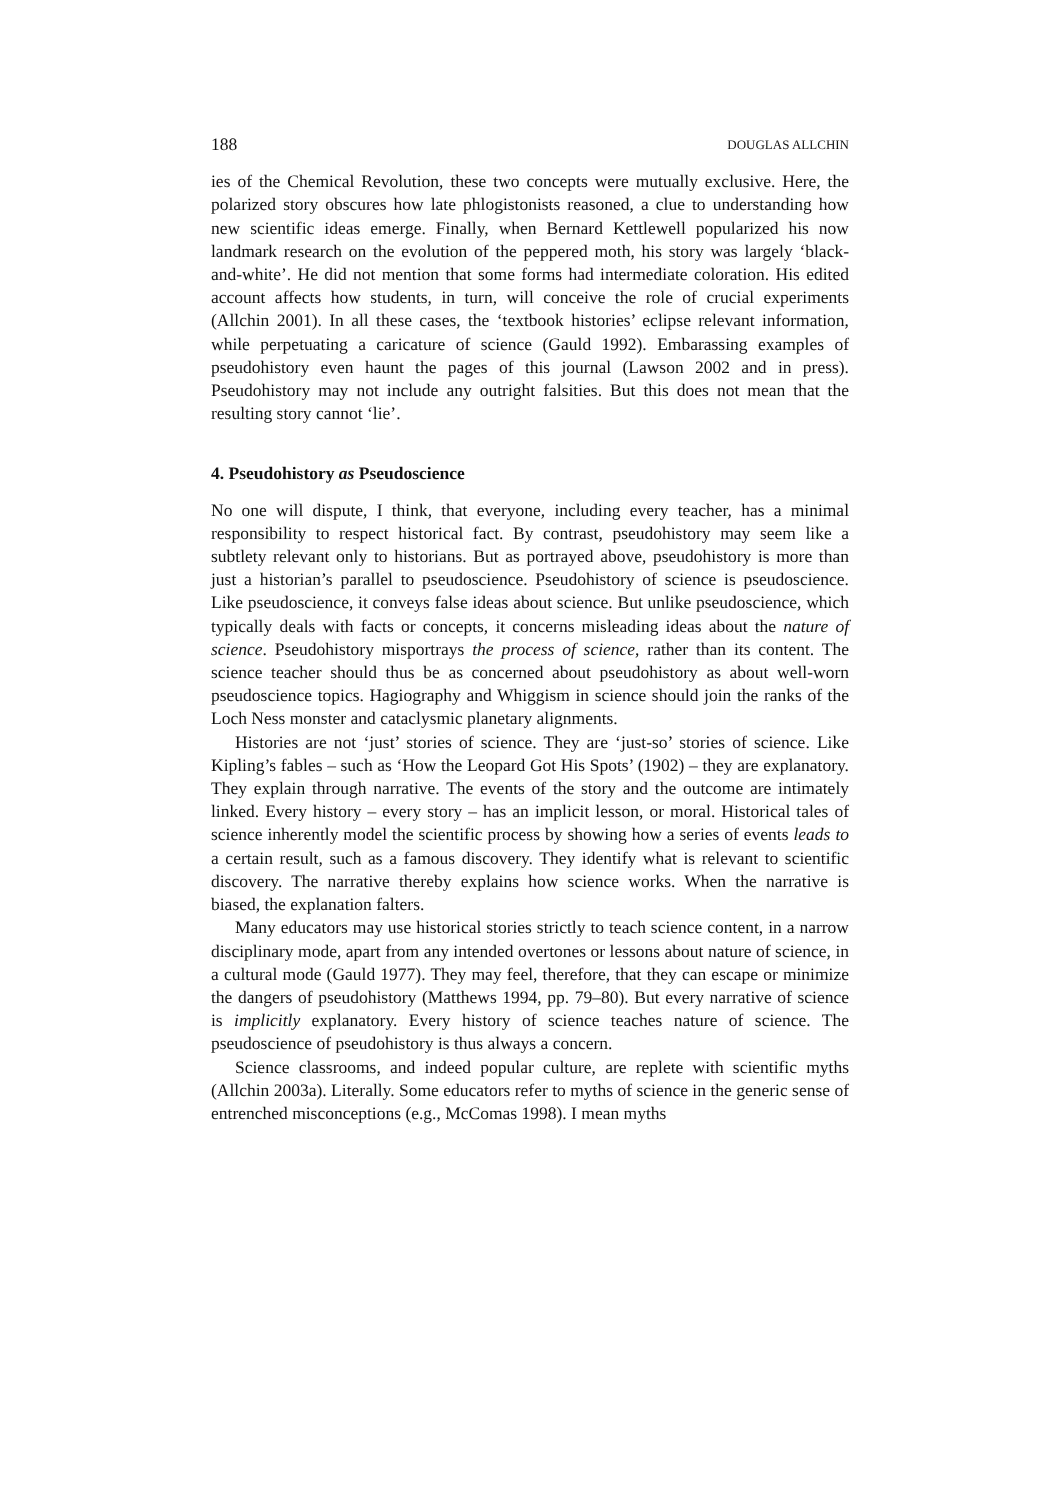188 DOUGLAS ALLCHIN
ies of the Chemical Revolution, these two concepts were mutually exclusive. Here, the polarized story obscures how late phlogistonists reasoned, a clue to understanding how new scientific ideas emerge. Finally, when Bernard Kettlewell popularized his now landmark research on the evolution of the peppered moth, his story was largely ‘black-and-white’. He did not mention that some forms had intermediate coloration. His edited account affects how students, in turn, will conceive the role of crucial experiments (Allchin 2001). In all these cases, the ‘textbook histories’ eclipse relevant information, while perpetuating a caricature of science (Gauld 1992). Embarassing examples of pseudohistory even haunt the pages of this journal (Lawson 2002 and in press). Pseudohistory may not include any outright falsities. But this does not mean that the resulting story cannot ‘lie’.
4. Pseudohistory as Pseudoscience
No one will dispute, I think, that everyone, including every teacher, has a minimal responsibility to respect historical fact. By contrast, pseudohistory may seem like a subtlety relevant only to historians. But as portrayed above, pseudohistory is more than just a historian’s parallel to pseudoscience. Pseudohistory of science is pseudoscience. Like pseudoscience, it conveys false ideas about science. But unlike pseudoscience, which typically deals with facts or concepts, it concerns misleading ideas about the nature of science. Pseudohistory misportrays the process of science, rather than its content. The science teacher should thus be as concerned about pseudohistory as about well-worn pseudoscience topics. Hagiography and Whiggism in science should join the ranks of the Loch Ness monster and cataclysmic planetary alignments.
Histories are not ‘just’ stories of science. They are ‘just-so’ stories of science. Like Kipling’s fables – such as ‘How the Leopard Got His Spots’ (1902) – they are explanatory. They explain through narrative. The events of the story and the outcome are intimately linked. Every history – every story – has an implicit lesson, or moral. Historical tales of science inherently model the scientific process by showing how a series of events leads to a certain result, such as a famous discovery. They identify what is relevant to scientific discovery. The narrative thereby explains how science works. When the narrative is biased, the explanation falters.
Many educators may use historical stories strictly to teach science content, in a narrow disciplinary mode, apart from any intended overtones or lessons about nature of science, in a cultural mode (Gauld 1977). They may feel, therefore, that they can escape or minimize the dangers of pseudohistory (Matthews 1994, pp. 79–80). But every narrative of science is implicitly explanatory. Every history of science teaches nature of science. The pseudoscience of pseudohistory is thus always a concern.
Science classrooms, and indeed popular culture, are replete with scientific myths (Allchin 2003a). Literally. Some educators refer to myths of science in the generic sense of entrenched misconceptions (e.g., McComas 1998). I mean myths